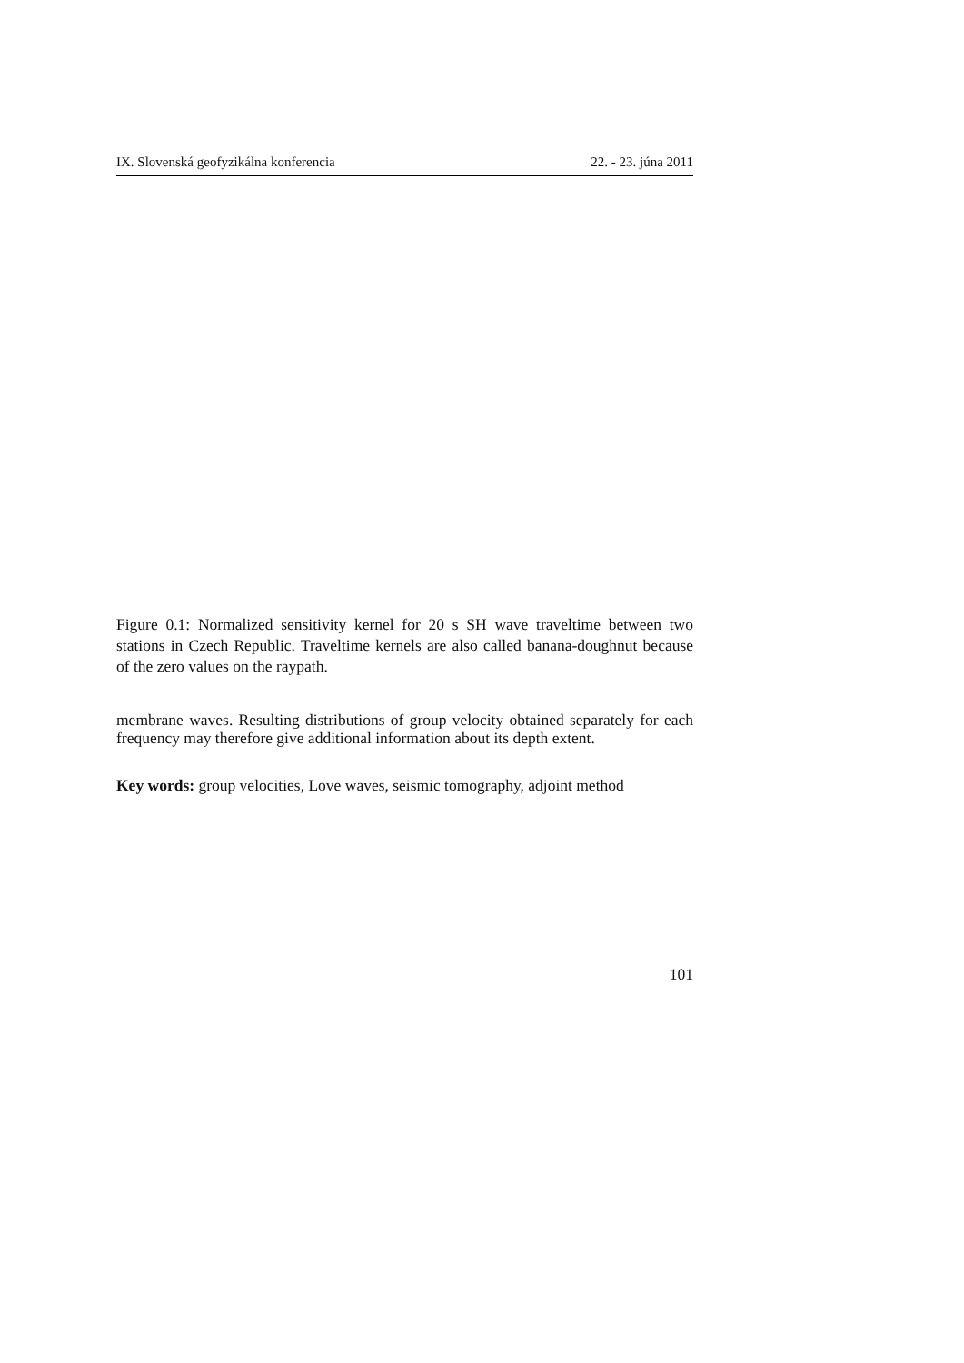IX. Slovenská geofyzikálna konferencia 22. - 23. júna 2011
Figure 0.1: Normalized sensitivity kernel for 20 s SH wave traveltime between two stations in Czech Republic. Traveltime kernels are also called banana-doughnut because of the zero values on the raypath.
membrane waves. Resulting distributions of group velocity obtained separately for each frequency may therefore give additional information about its depth extent.
Key words: group velocities, Love waves, seismic tomography, adjoint method
101